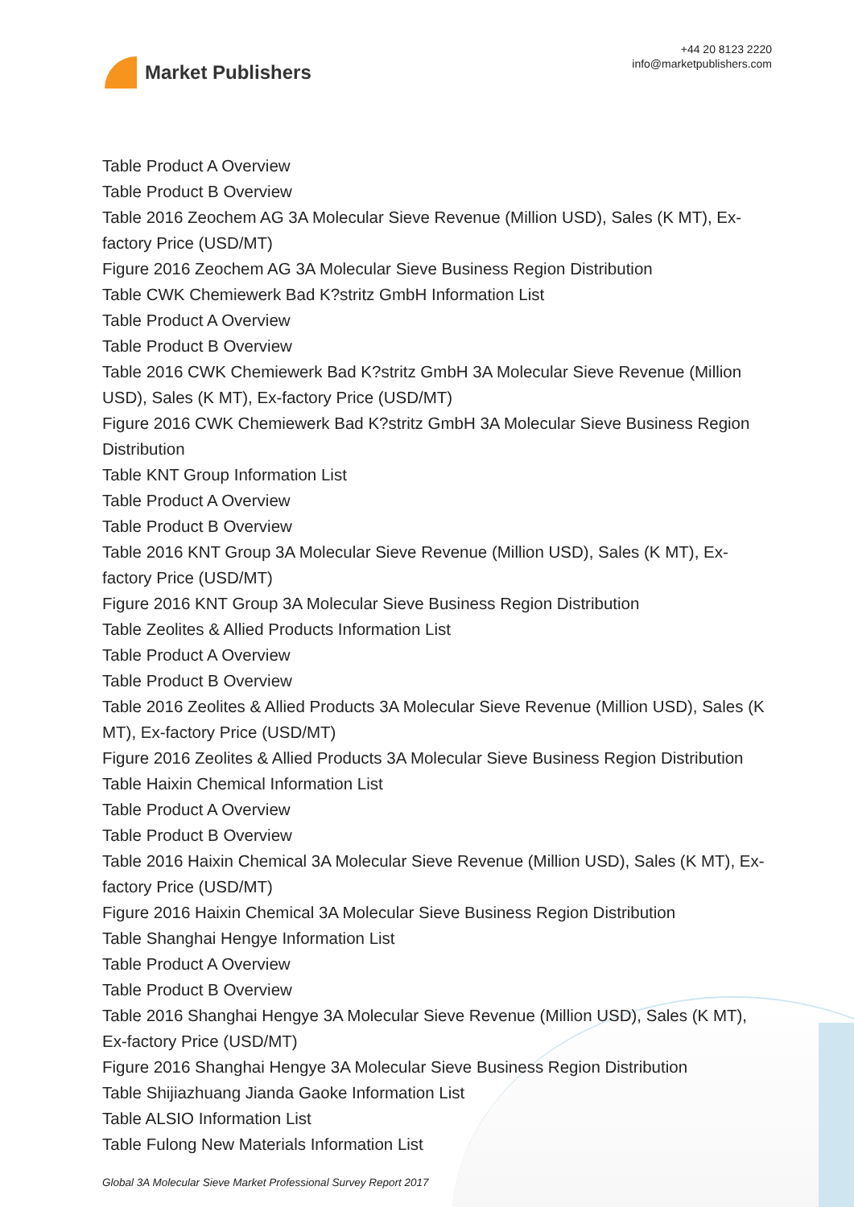Market Publishers
+44 20 8123 2220
info@marketpublishers.com
Table Product A Overview
Table Product B Overview
Table 2016 Zeochem AG 3A Molecular Sieve Revenue (Million USD), Sales (K MT), Ex-factory Price (USD/MT)
Figure 2016 Zeochem AG 3A Molecular Sieve Business Region Distribution
Table CWK Chemiewerk Bad K?stritz GmbH Information List
Table Product A Overview
Table Product B Overview
Table 2016 CWK Chemiewerk Bad K?stritz GmbH 3A Molecular Sieve Revenue (Million USD), Sales (K MT), Ex-factory Price (USD/MT)
Figure 2016 CWK Chemiewerk Bad K?stritz GmbH 3A Molecular Sieve Business Region Distribution
Table KNT Group Information List
Table Product A Overview
Table Product B Overview
Table 2016 KNT Group 3A Molecular Sieve Revenue (Million USD), Sales (K MT), Ex-factory Price (USD/MT)
Figure 2016 KNT Group 3A Molecular Sieve Business Region Distribution
Table Zeolites & Allied Products Information List
Table Product A Overview
Table Product B Overview
Table 2016 Zeolites & Allied Products 3A Molecular Sieve Revenue (Million USD), Sales (K MT), Ex-factory Price (USD/MT)
Figure 2016 Zeolites & Allied Products 3A Molecular Sieve Business Region Distribution
Table Haixin Chemical Information List
Table Product A Overview
Table Product B Overview
Table 2016 Haixin Chemical 3A Molecular Sieve Revenue (Million USD), Sales (K MT), Ex-factory Price (USD/MT)
Figure 2016 Haixin Chemical 3A Molecular Sieve Business Region Distribution
Table Shanghai Hengye Information List
Table Product A Overview
Table Product B Overview
Table 2016 Shanghai Hengye 3A Molecular Sieve Revenue (Million USD), Sales (K MT), Ex-factory Price (USD/MT)
Figure 2016 Shanghai Hengye 3A Molecular Sieve Business Region Distribution
Table Shijiazhuang Jianda Gaoke Information List
Table ALSIO Information List
Table Fulong New Materials Information List
Global 3A Molecular Sieve Market Professional Survey Report 2017